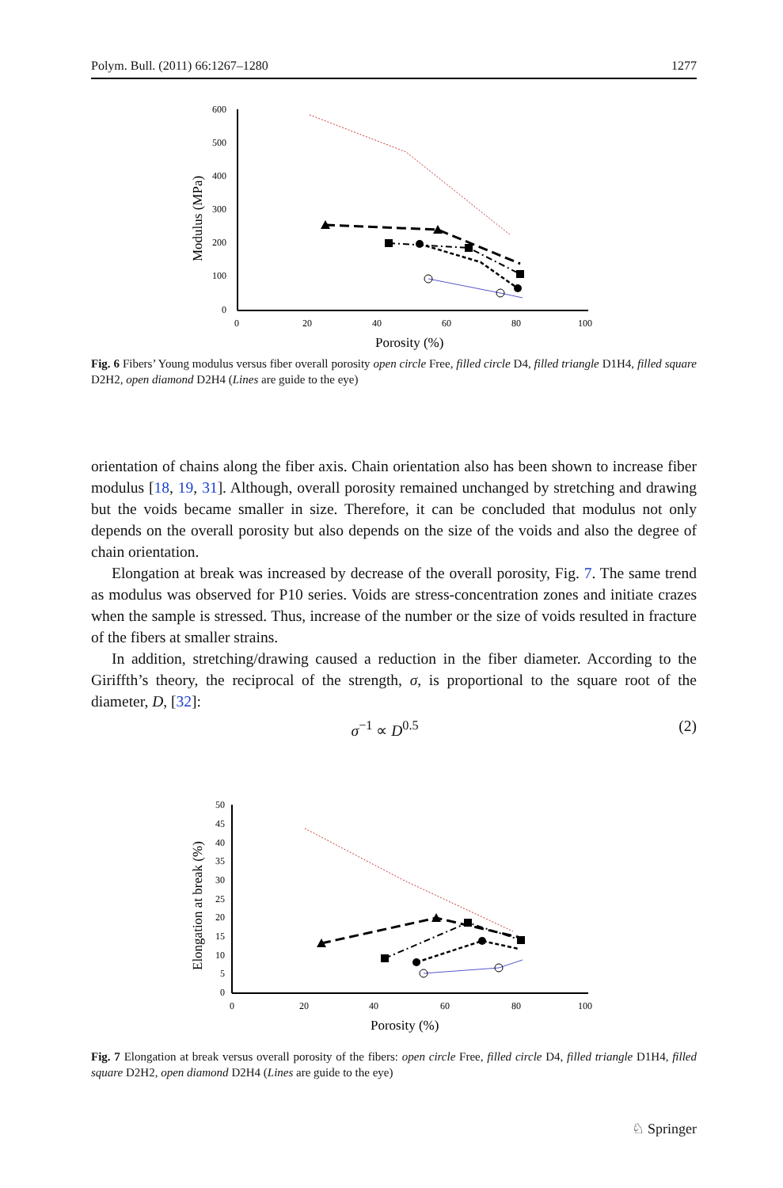Polym. Bull. (2011) 66:1267–1280 1277
600
500
400
300
200
100
0
0
20
40
60
80
100
Porosity (%)
Modulus (MPa)
Fig. 6 Fibers’ Young modulus versus fiber overall porosity open circle Free, filled circle D4, filled triangle D1H4, filled square D2H2, open diamond D2H4 (Lines are guide to the eye)
orientation of chains along the fiber axis. Chain orientation also has been shown to increase fiber modulus [18, 19, 31]. Although, overall porosity remained unchanged by stretching and drawing but the voids became smaller in size. Therefore, it can be concluded that modulus not only depends on the overall porosity but also depends on the size of the voids and also the degree of chain orientation.
Elongation at break was increased by decrease of the overall porosity, Fig. 7. The same trend as modulus was observed for P10 series. Voids are stress-concentration zones and initiate crazes when the sample is stressed. Thus, increase of the number or the size of voids resulted in fracture of the fibers at smaller strains.
In addition, stretching/drawing caused a reduction in the fiber diameter. According to the Giriffth’s theory, the reciprocal of the strength, σ, is proportional to the square root of the diameter, D, [32]:
σ<sup>−1</sup> ∝ D<sup>0.5</sup> (2)
50
45
40
35
30
25
20
15
10
5
0
0
20
40
60
80
100
Porosity (%)
Elongation at break (%)
Fig. 7 Elongation at break versus overall porosity of the fibers: open circle Free, filled circle D4, filled triangle D1H4, filled square D2H2, open diamond D2H4 (Lines are guide to the eye)
♘ Springer